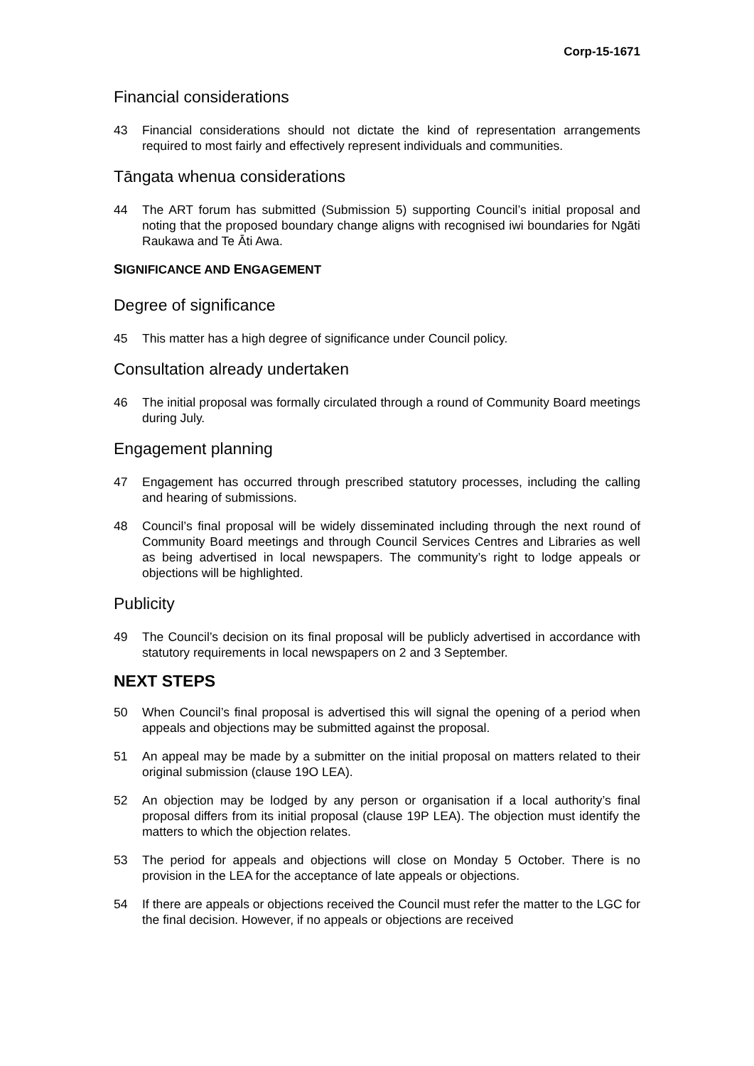Corp-15-1671
Financial considerations
43 Financial considerations should not dictate the kind of representation arrangements required to most fairly and effectively represent individuals and communities.
Tāngata whenua considerations
44 The ART forum has submitted (Submission 5) supporting Council’s initial proposal and noting that the proposed boundary change aligns with recognised iwi boundaries for Ngāti Raukawa and Te Āti Awa.
SIGNIFICANCE AND ENGAGEMENT
Degree of significance
45 This matter has a high degree of significance under Council policy.
Consultation already undertaken
46 The initial proposal was formally circulated through a round of Community Board meetings during July.
Engagement planning
47 Engagement has occurred through prescribed statutory processes, including the calling and hearing of submissions.
48 Council’s final proposal will be widely disseminated including through the next round of Community Board meetings and through Council Services Centres and Libraries as well as being advertised in local newspapers. The community’s right to lodge appeals or objections will be highlighted.
Publicity
49 The Council’s decision on its final proposal will be publicly advertised in accordance with statutory requirements in local newspapers on 2 and 3 September.
NEXT STEPS
50 When Council’s final proposal is advertised this will signal the opening of a period when appeals and objections may be submitted against the proposal.
51 An appeal may be made by a submitter on the initial proposal on matters related to their original submission (clause 19O LEA).
52 An objection may be lodged by any person or organisation if a local authority’s final proposal differs from its initial proposal (clause 19P LEA). The objection must identify the matters to which the objection relates.
53 The period for appeals and objections will close on Monday 5 October. There is no provision in the LEA for the acceptance of late appeals or objections.
54 If there are appeals or objections received the Council must refer the matter to the LGC for the final decision. However, if no appeals or objections are received